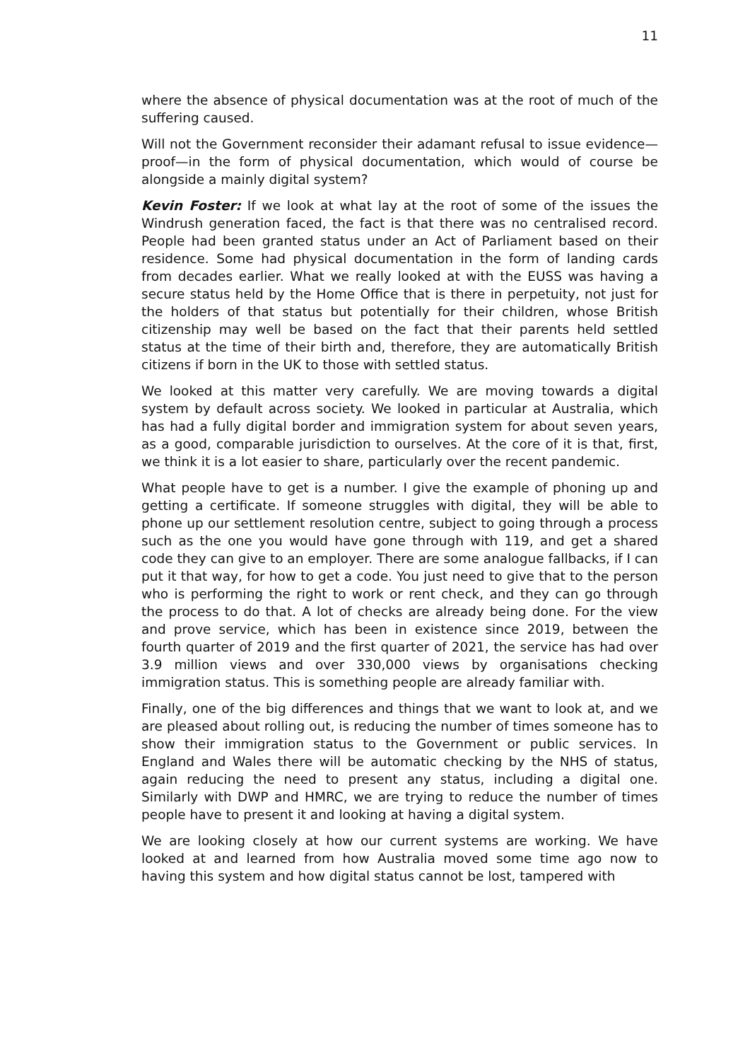11
where the absence of physical documentation was at the root of much of the suffering caused.
Will not the Government reconsider their adamant refusal to issue evidence—proof—in the form of physical documentation, which would of course be alongside a mainly digital system?
Kevin Foster: If we look at what lay at the root of some of the issues the Windrush generation faced, the fact is that there was no centralised record. People had been granted status under an Act of Parliament based on their residence. Some had physical documentation in the form of landing cards from decades earlier. What we really looked at with the EUSS was having a secure status held by the Home Office that is there in perpetuity, not just for the holders of that status but potentially for their children, whose British citizenship may well be based on the fact that their parents held settled status at the time of their birth and, therefore, they are automatically British citizens if born in the UK to those with settled status.
We looked at this matter very carefully. We are moving towards a digital system by default across society. We looked in particular at Australia, which has had a fully digital border and immigration system for about seven years, as a good, comparable jurisdiction to ourselves. At the core of it is that, first, we think it is a lot easier to share, particularly over the recent pandemic.
What people have to get is a number. I give the example of phoning up and getting a certificate. If someone struggles with digital, they will be able to phone up our settlement resolution centre, subject to going through a process such as the one you would have gone through with 119, and get a shared code they can give to an employer. There are some analogue fallbacks, if I can put it that way, for how to get a code. You just need to give that to the person who is performing the right to work or rent check, and they can go through the process to do that. A lot of checks are already being done. For the view and prove service, which has been in existence since 2019, between the fourth quarter of 2019 and the first quarter of 2021, the service has had over 3.9 million views and over 330,000 views by organisations checking immigration status. This is something people are already familiar with.
Finally, one of the big differences and things that we want to look at, and we are pleased about rolling out, is reducing the number of times someone has to show their immigration status to the Government or public services. In England and Wales there will be automatic checking by the NHS of status, again reducing the need to present any status, including a digital one. Similarly with DWP and HMRC, we are trying to reduce the number of times people have to present it and looking at having a digital system.
We are looking closely at how our current systems are working. We have looked at and learned from how Australia moved some time ago now to having this system and how digital status cannot be lost, tampered with